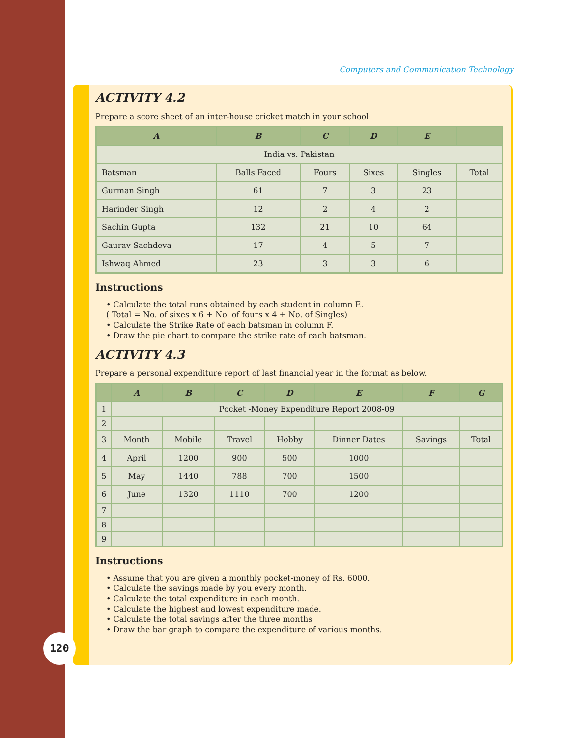Computers and Communication Technology
ACTIVITY 4.2
Prepare a score sheet of an inter-house cricket match in your school:
| A | B | C | D | E | |
| --- | --- | --- | --- | --- | --- |
| India vs. Pakistan | | | | | |
| Batsman | Balls Faced | Fours | Sixes | Singles | Total |
| Gurman Singh | 61 | 7 | 3 | 23 | |
| Harinder Singh | 12 | 2 | 4 | 2 | |
| Sachin Gupta | 132 | 21 | 10 | 64 | |
| Gaurav Sachdeva | 17 | 4 | 5 | 7 | |
| Ishwaq Ahmed | 23 | 3 | 3 | 6 | |
Instructions
• Calculate the total runs obtained by each student in column E.
( Total = No. of sixes x 6 + No. of fours x 4 + No. of Singles)
• Calculate the Strike Rate of each batsman in column F.
• Draw the pie chart to compare the strike rate of each batsman.
ACTIVITY 4.3
Prepare a personal expenditure report of last financial year in the format as below.
| | A | B | C | D | E | F | G |
| --- | --- | --- | --- | --- | --- | --- | --- |
| 1 | Pocket -Money Expenditure Report 2008-09 | | | | | | |
| 2 | | | | | | | |
| 3 | Month | Mobile | Travel | Hobby | Dinner Dates | Savings | Total |
| 4 | April | 1200 | 900 | 500 | 1000 | | |
| 5 | May | 1440 | 788 | 700 | 1500 | | |
| 6 | June | 1320 | 1110 | 700 | 1200 | | |
| 7 | | | | | | | |
| 8 | | | | | | | |
| 9 | | | | | | | |
Instructions
• Assume that you are given a monthly pocket-money of Rs. 6000.
• Calculate the savings made by you every month.
• Calculate the total expenditure in each month.
• Calculate the highest and lowest expenditure made.
• Calculate the total savings after the three months
• Draw the bar graph to compare the expenditure of various months.
120